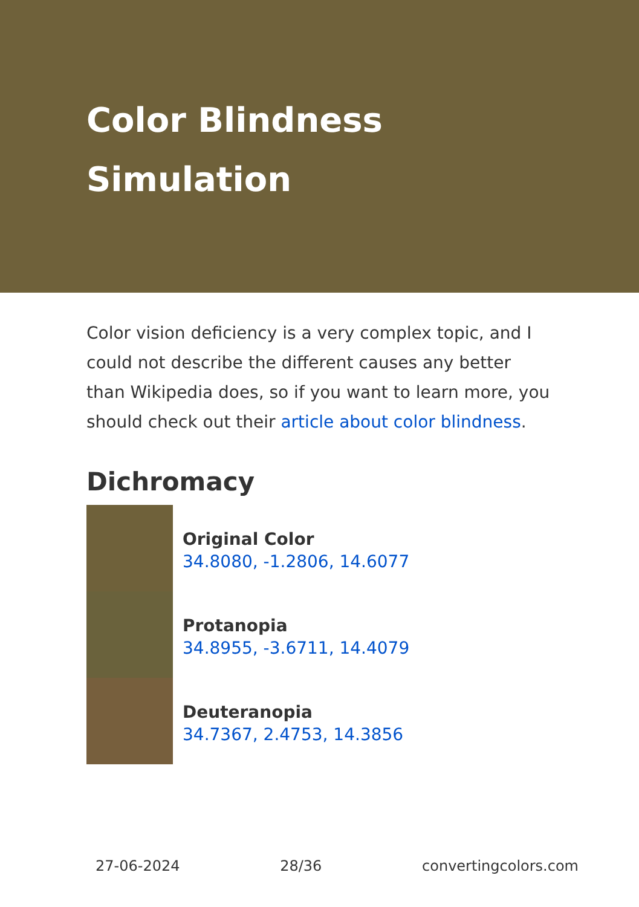Color Blindness Simulation
Color vision deficiency is a very complex topic, and I could not describe the different causes any better than Wikipedia does, so if you want to learn more, you should check out their article about color blindness.
Dichromacy
Original Color
34.8080, -1.2806, 14.6077
Protanopia
34.8955, -3.6711, 14.4079
Deuteranopia
34.7367, 2.4753, 14.3856
27-06-2024 28/36 convertingcolors.com